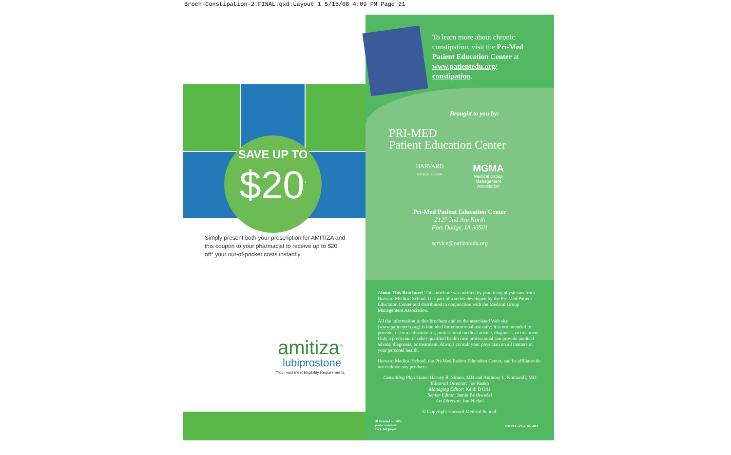Broch-Constipation-2.FINAL.qxd:Layout 1 5/15/08 4:09 PM Page 21
SAVE UP TO
$20<sup>*</sup>
Simply present both your prescription for AMITIZA and this coupon to your pharmacist to receive up to $20 off* your out-of-pocket costs instantly.
amitiza<sup>®</sup>
lubiprostone
*You must meet Eligibility Requirements.
To learn more about chronic constipation, visit the Pri-Med Patient Education Center at www.patientedu.org/ constipation.
Brought to you by:
PRI-MED
Patient Education Center
HARVARD
MEDICAL SCHOOL
MGMA
Medical Group
Management
Association
Pri-Med Patient Education Center
2127 2nd Ave North
Fort Dodge, IA 50501
service@patientedu.org
About This Brochure: This brochure was written by practicing physicians from Harvard Medical School. It is part of a series developed by the Pri-Med Patient Education Center and distributed in conjunction with the Medical Group Management Association.
All the information in this brochure and on the associated Web site (www.patientedu.org) is intended for educational use only; it is not intended to provide, or be a substitute for, professional medical advice, diagnosis, or treatment. Only a physician or other qualified health care professional can provide medical advice, diagnosis, or treatment. Always consult your physician on all matters of your personal health.
Harvard Medical School, the Pri-Med Patient Education Center, and its affiliates do not endorse any products.
Consulting Physicians: Harvey B. Simon, MD and Anthony L. Komaroff, MD
Editorial Director: Joe Rusko
Managing Editor: Keith D'Oria
Senior Editor: Jamie Brickwedel
Art Director: Jon Nichol
© Copyright Harvard Medical School.
♻ Printed on 10%
post-consumer
recycled paper. PMPEC-PC-CHR-003